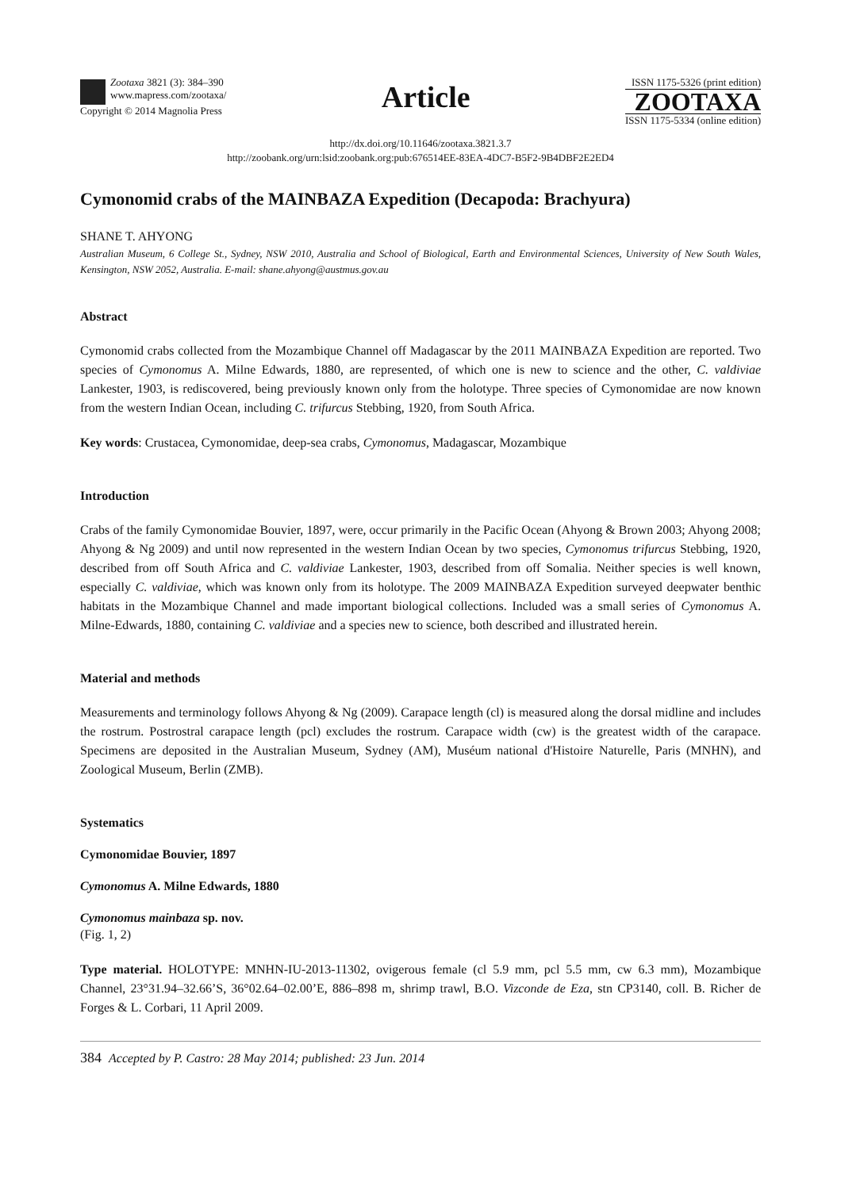Zootaxa 3821 (3): 384–390
www.mapress.com/zootaxa/
Copyright © 2014 Magnolia Press
Article
ISSN 1175-5326 (print edition)
ZOOTAXA
ISSN 1175-5334 (online edition)
http://dx.doi.org/10.11646/zootaxa.3821.3.7
http://zoobank.org/urn:lsid:zoobank.org:pub:676514EE-83EA-4DC7-B5F2-9B4DBF2E2ED4
Cymonomid crabs of the MAINBAZA Expedition (Decapoda: Brachyura)
SHANE T. AHYONG
Australian Museum, 6 College St., Sydney, NSW 2010, Australia and School of Biological, Earth and Environmental Sciences, University of New South Wales, Kensington, NSW 2052, Australia. E-mail: shane.ahyong@austmus.gov.au
Abstract
Cymonomid crabs collected from the Mozambique Channel off Madagascar by the 2011 MAINBAZA Expedition are reported. Two species of Cymonomus A. Milne Edwards, 1880, are represented, of which one is new to science and the other, C. valdiviae Lankester, 1903, is rediscovered, being previously known only from the holotype. Three species of Cymonomidae are now known from the western Indian Ocean, including C. trifurcus Stebbing, 1920, from South Africa.
Key words: Crustacea, Cymonomidae, deep-sea crabs, Cymonomus, Madagascar, Mozambique
Introduction
Crabs of the family Cymonomidae Bouvier, 1897, were, occur primarily in the Pacific Ocean (Ahyong & Brown 2003; Ahyong 2008; Ahyong & Ng 2009) and until now represented in the western Indian Ocean by two species, Cymonomus trifurcus Stebbing, 1920, described from off South Africa and C. valdiviae Lankester, 1903, described from off Somalia. Neither species is well known, especially C. valdiviae, which was known only from its holotype. The 2009 MAINBAZA Expedition surveyed deepwater benthic habitats in the Mozambique Channel and made important biological collections. Included was a small series of Cymonomus A. Milne-Edwards, 1880, containing C. valdiviae and a species new to science, both described and illustrated herein.
Material and methods
Measurements and terminology follows Ahyong & Ng (2009). Carapace length (cl) is measured along the dorsal midline and includes the rostrum. Postrostral carapace length (pcl) excludes the rostrum. Carapace width (cw) is the greatest width of the carapace. Specimens are deposited in the Australian Museum, Sydney (AM), Muséum national d'Histoire Naturelle, Paris (MNHN), and Zoological Museum, Berlin (ZMB).
Systematics
Cymonomidae Bouvier, 1897
Cymonomus A. Milne Edwards, 1880
Cymonomus mainbaza sp. nov.
(Fig. 1, 2)
Type material. HOLOTYPE: MNHN-IU-2013-11302, ovigerous female (cl 5.9 mm, pcl 5.5 mm, cw 6.3 mm), Mozambique Channel, 23°31.94–32.66’S, 36°02.64–02.00’E, 886–898 m, shrimp trawl, B.O. Vizconde de Eza, stn CP3140, coll. B. Richer de Forges & L. Corbari, 11 April 2009.
384 Accepted by P. Castro: 28 May 2014; published: 23 Jun. 2014